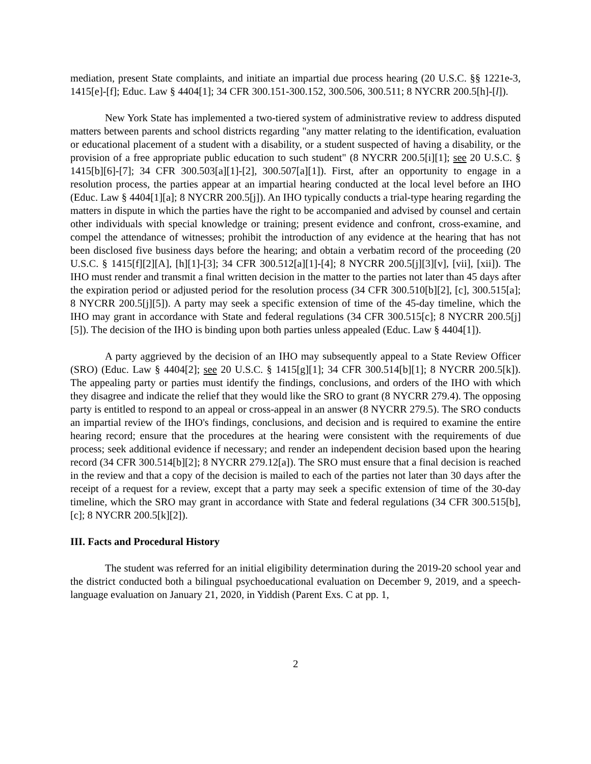mediation, present State complaints, and initiate an impartial due process hearing (20 U.S.C. §§ 1221e-3, 1415[e]-[f]; Educ. Law § 4404[1]; 34 CFR 300.151-300.152, 300.506, 300.511; 8 NYCRR 200.5[h]-[l]).
New York State has implemented a two-tiered system of administrative review to address disputed matters between parents and school districts regarding "any matter relating to the identification, evaluation or educational placement of a student with a disability, or a student suspected of having a disability, or the provision of a free appropriate public education to such student" (8 NYCRR 200.5[i][1]; see 20 U.S.C. § 1415[b][6]-[7]; 34 CFR 300.503[a][1]-[2], 300.507[a][1]). First, after an opportunity to engage in a resolution process, the parties appear at an impartial hearing conducted at the local level before an IHO (Educ. Law § 4404[1][a]; 8 NYCRR 200.5[j]). An IHO typically conducts a trial-type hearing regarding the matters in dispute in which the parties have the right to be accompanied and advised by counsel and certain other individuals with special knowledge or training; present evidence and confront, cross-examine, and compel the attendance of witnesses; prohibit the introduction of any evidence at the hearing that has not been disclosed five business days before the hearing; and obtain a verbatim record of the proceeding (20 U.S.C. § 1415[f][2][A], [h][1]-[3]; 34 CFR 300.512[a][1]-[4]; 8 NYCRR 200.5[j][3][v], [vii], [xii]). The IHO must render and transmit a final written decision in the matter to the parties not later than 45 days after the expiration period or adjusted period for the resolution process (34 CFR 300.510[b][2], [c], 300.515[a]; 8 NYCRR 200.5[j][5]). A party may seek a specific extension of time of the 45-day timeline, which the IHO may grant in accordance with State and federal regulations (34 CFR 300.515[c]; 8 NYCRR 200.5[j][5]). The decision of the IHO is binding upon both parties unless appealed (Educ. Law § 4404[1]).
A party aggrieved by the decision of an IHO may subsequently appeal to a State Review Officer (SRO) (Educ. Law § 4404[2]; see 20 U.S.C. § 1415[g][1]; 34 CFR 300.514[b][1]; 8 NYCRR 200.5[k]). The appealing party or parties must identify the findings, conclusions, and orders of the IHO with which they disagree and indicate the relief that they would like the SRO to grant (8 NYCRR 279.4). The opposing party is entitled to respond to an appeal or cross-appeal in an answer (8 NYCRR 279.5). The SRO conducts an impartial review of the IHO's findings, conclusions, and decision and is required to examine the entire hearing record; ensure that the procedures at the hearing were consistent with the requirements of due process; seek additional evidence if necessary; and render an independent decision based upon the hearing record (34 CFR 300.514[b][2]; 8 NYCRR 279.12[a]). The SRO must ensure that a final decision is reached in the review and that a copy of the decision is mailed to each of the parties not later than 30 days after the receipt of a request for a review, except that a party may seek a specific extension of time of the 30-day timeline, which the SRO may grant in accordance with State and federal regulations (34 CFR 300.515[b], [c]; 8 NYCRR 200.5[k][2]).
III. Facts and Procedural History
The student was referred for an initial eligibility determination during the 2019-20 school year and the district conducted both a bilingual psychoeducational evaluation on December 9, 2019, and a speech-language evaluation on January 21, 2020, in Yiddish (Parent Exs. C at pp. 1,
2